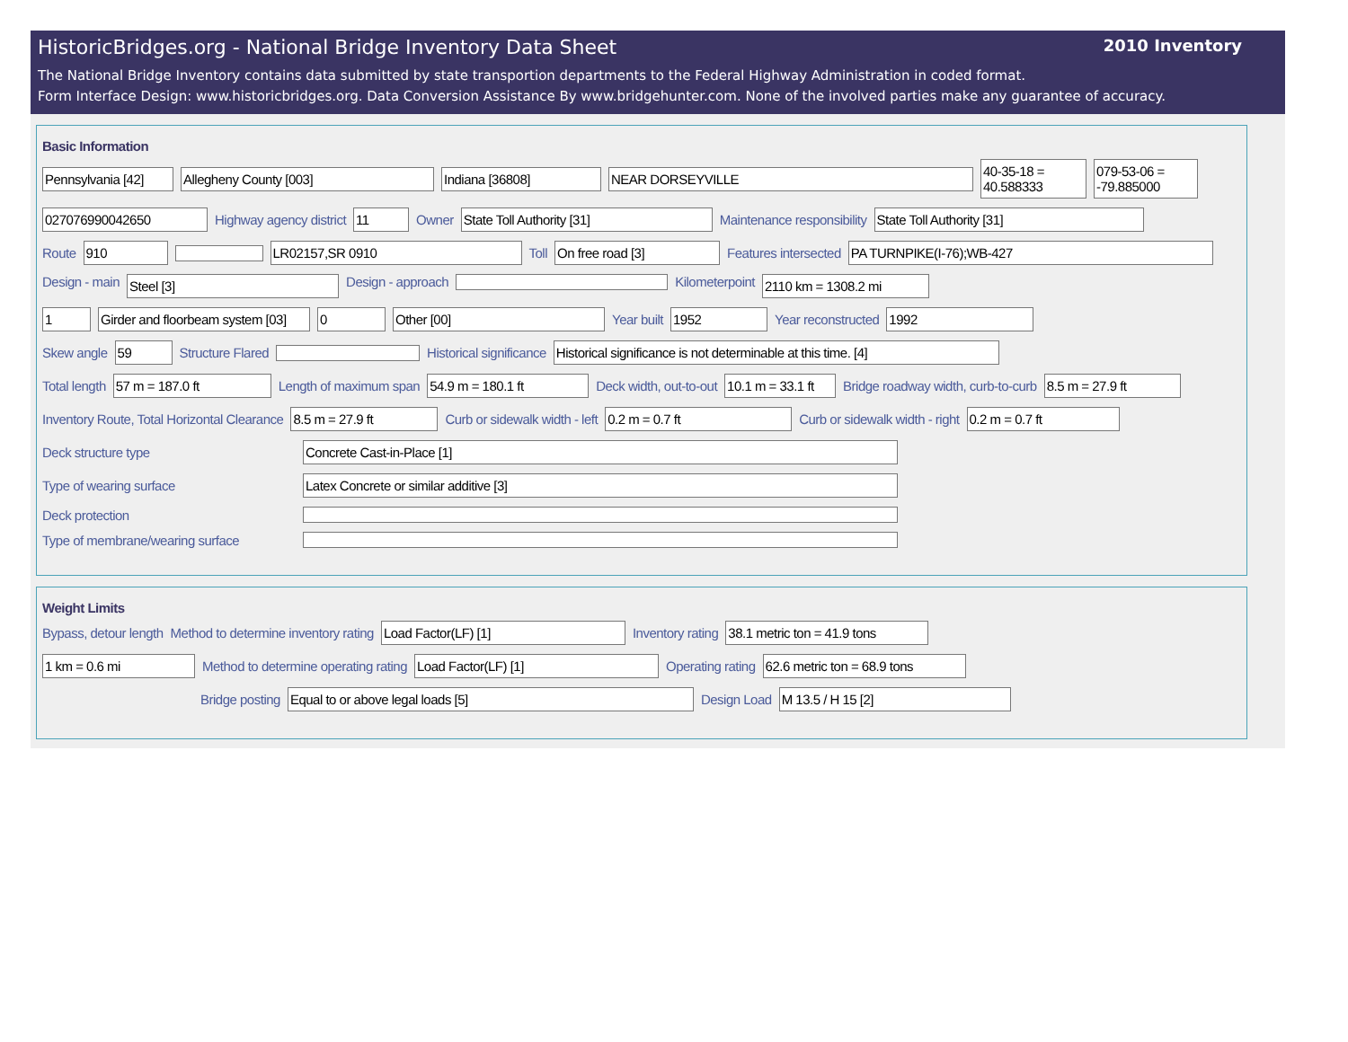HistoricBridges.org - National Bridge Inventory Data Sheet 2010 Inventory
The National Bridge Inventory contains data submitted by state transportion departments to the Federal Highway Administration in coded format.
Form Interface Design: www.historicbridges.org. Data Conversion Assistance By www.bridgehunter.com. None of the involved parties make any guarantee of accuracy.
Basic Information
Pennsylvania [42] Allegheny County [003] Indiana [36808] NEAR DORSEYVILLE 40-35-18 = 40.588333 079-53-06 = -79.885000
027076990042650 Highway agency district 11 Owner State Toll Authority [31] Maintenance responsibility State Toll Authority [31]
Route 910 LR02157,SR 0910 Toll On free road [3] Features intersected PA TURNPIKE(I-76);WB-427
Design - main Steel [3] Design - approach Kilometerpoint 2110 km = 1308.2 mi
1 Girder and floorbeam system [03] 0 Other [00] Year built 1952 Year reconstructed 1992
Skew angle 59 Structure Flared Historical significance Historical significance is not determinable at this time. [4]
Total length 57 m = 187.0 ft Length of maximum span 54.9 m = 180.1 ft Deck width, out-to-out 10.1 m = 33.1 ft Bridge roadway width, curb-to-curb 8.5 m = 27.9 ft
Inventory Route, Total Horizontal Clearance 8.5 m = 27.9 ft Curb or sidewalk width - left 0.2 m = 0.7 ft Curb or sidewalk width - right 0.2 m = 0.7 ft
Deck structure type Concrete Cast-in-Place [1]
Type of wearing surface Latex Concrete or similar additive [3]
Deck protection
Type of membrane/wearing surface
Weight Limits
Bypass, detour length Method to determine inventory rating Load Factor(LF) [1] Inventory rating 38.1 metric ton = 41.9 tons
1 km = 0.6 mi Method to determine operating rating Load Factor(LF) [1] Operating rating 62.6 metric ton = 68.9 tons
Bridge posting Equal to or above legal loads [5] Design Load M 13.5 / H 15 [2]